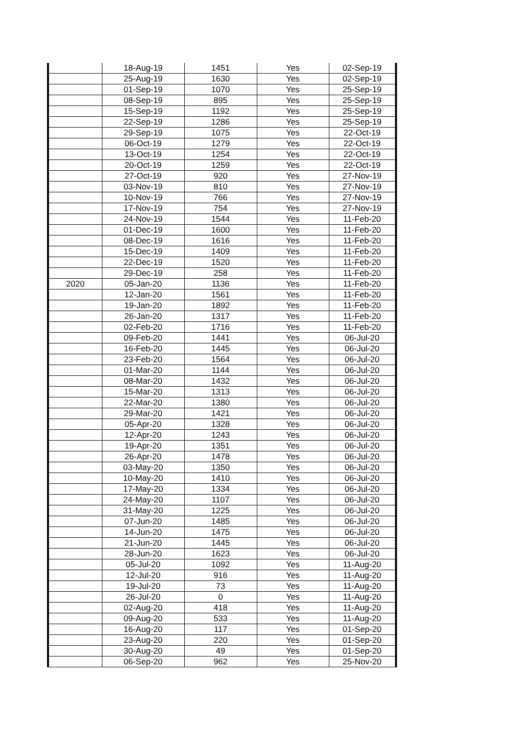| | 18-Aug-19 | 1451 | Yes | 02-Sep-19 |
| | 25-Aug-19 | 1630 | Yes | 02-Sep-19 |
| | 01-Sep-19 | 1070 | Yes | 25-Sep-19 |
| | 08-Sep-19 | 895 | Yes | 25-Sep-19 |
| | 15-Sep-19 | 1192 | Yes | 25-Sep-19 |
| | 22-Sep-19 | 1286 | Yes | 25-Sep-19 |
| | 29-Sep-19 | 1075 | Yes | 22-Oct-19 |
| | 06-Oct-19 | 1279 | Yes | 22-Oct-19 |
| | 13-Oct-19 | 1254 | Yes | 22-Oct-19 |
| | 20-Oct-19 | 1259 | Yes | 22-Oct-19 |
| | 27-Oct-19 | 920 | Yes | 27-Nov-19 |
| | 03-Nov-19 | 810 | Yes | 27-Nov-19 |
| | 10-Nov-19 | 766 | Yes | 27-Nov-19 |
| | 17-Nov-19 | 754 | Yes | 27-Nov-19 |
| | 24-Nov-19 | 1544 | Yes | 11-Feb-20 |
| | 01-Dec-19 | 1600 | Yes | 11-Feb-20 |
| | 08-Dec-19 | 1616 | Yes | 11-Feb-20 |
| | 15-Dec-19 | 1409 | Yes | 11-Feb-20 |
| | 22-Dec-19 | 1520 | Yes | 11-Feb-20 |
| | 29-Dec-19 | 258 | Yes | 11-Feb-20 |
| 2020 | 05-Jan-20 | 1136 | Yes | 11-Feb-20 |
| | 12-Jan-20 | 1561 | Yes | 11-Feb-20 |
| | 19-Jan-20 | 1892 | Yes | 11-Feb-20 |
| | 26-Jan-20 | 1317 | Yes | 11-Feb-20 |
| | 02-Feb-20 | 1716 | Yes | 11-Feb-20 |
| | 09-Feb-20 | 1441 | Yes | 06-Jul-20 |
| | 16-Feb-20 | 1445 | Yes | 06-Jul-20 |
| | 23-Feb-20 | 1564 | Yes | 06-Jul-20 |
| | 01-Mar-20 | 1144 | Yes | 06-Jul-20 |
| | 08-Mar-20 | 1432 | Yes | 06-Jul-20 |
| | 15-Mar-20 | 1313 | Yes | 06-Jul-20 |
| | 22-Mar-20 | 1380 | Yes | 06-Jul-20 |
| | 29-Mar-20 | 1421 | Yes | 06-Jul-20 |
| | 05-Apr-20 | 1328 | Yes | 06-Jul-20 |
| | 12-Apr-20 | 1243 | Yes | 06-Jul-20 |
| | 19-Apr-20 | 1351 | Yes | 06-Jul-20 |
| | 26-Apr-20 | 1478 | Yes | 06-Jul-20 |
| | 03-May-20 | 1350 | Yes | 06-Jul-20 |
| | 10-May-20 | 1410 | Yes | 06-Jul-20 |
| | 17-May-20 | 1334 | Yes | 06-Jul-20 |
| | 24-May-20 | 1107 | Yes | 06-Jul-20 |
| | 31-May-20 | 1225 | Yes | 06-Jul-20 |
| | 07-Jun-20 | 1485 | Yes | 06-Jul-20 |
| | 14-Jun-20 | 1475 | Yes | 06-Jul-20 |
| | 21-Jun-20 | 1445 | Yes | 06-Jul-20 |
| | 28-Jun-20 | 1623 | Yes | 06-Jul-20 |
| | 05-Jul-20 | 1092 | Yes | 11-Aug-20 |
| | 12-Jul-20 | 916 | Yes | 11-Aug-20 |
| | 19-Jul-20 | 73 | Yes | 11-Aug-20 |
| | 26-Jul-20 | 0 | Yes | 11-Aug-20 |
| | 02-Aug-20 | 418 | Yes | 11-Aug-20 |
| | 09-Aug-20 | 533 | Yes | 11-Aug-20 |
| | 16-Aug-20 | 117 | Yes | 01-Sep-20 |
| | 23-Aug-20 | 220 | Yes | 01-Sep-20 |
| | 30-Aug-20 | 49 | Yes | 01-Sep-20 |
| | 06-Sep-20 | 962 | Yes | 25-Nov-20 |